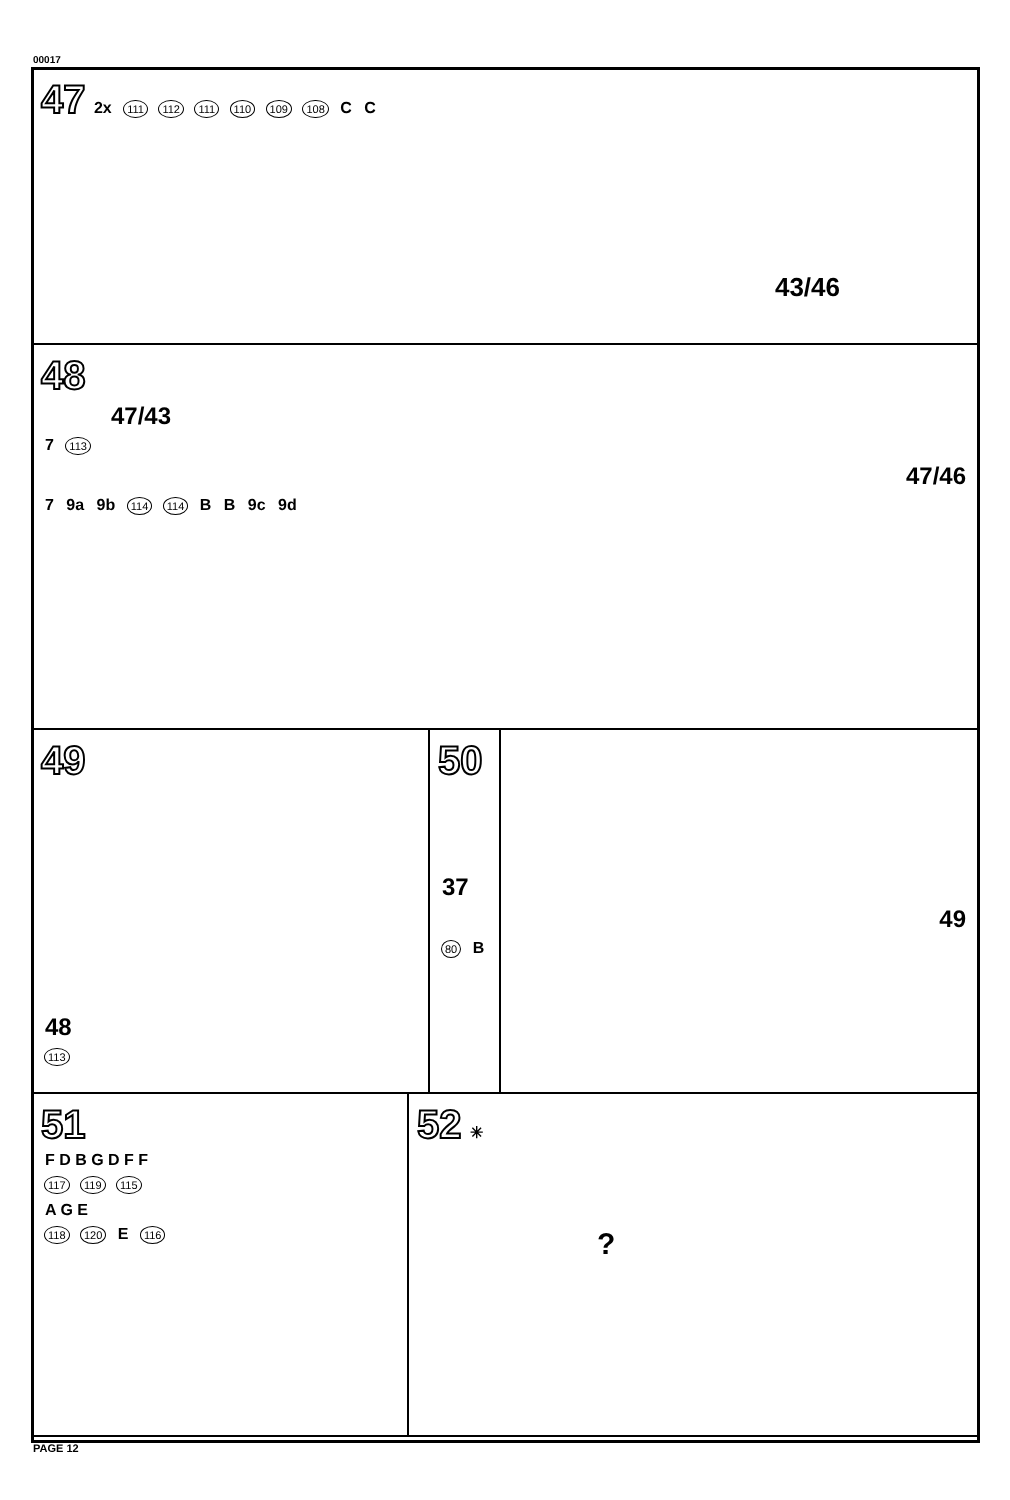00017
47 2x 111 112 111 110 109 108 C C
43/46
48
47/43
7 113
47/46
7 9a 9b 114 114 B B 9c 9d
49
48
113
50
37
49
80 B
51
F D B G D F F
117 119 115
A G E
118 120 E 116
52 ✳
?
PAGE 12